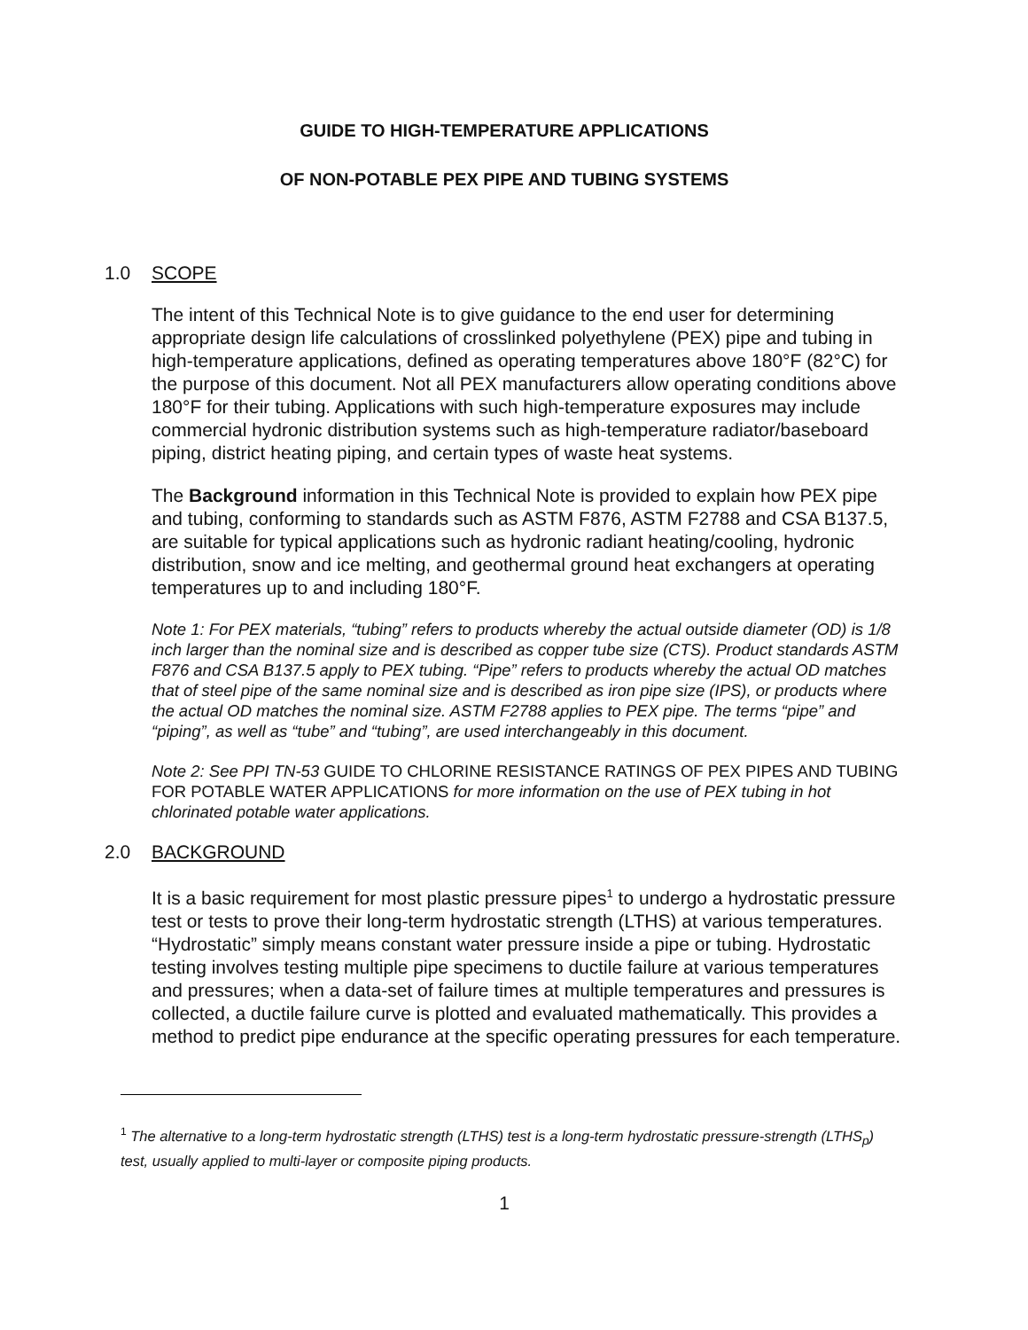GUIDE TO HIGH-TEMPERATURE APPLICATIONS
OF NON-POTABLE PEX PIPE AND TUBING SYSTEMS
1.0 SCOPE
The intent of this Technical Note is to give guidance to the end user for determining appropriate design life calculations of crosslinked polyethylene (PEX) pipe and tubing in high-temperature applications, defined as operating temperatures above 180°F (82°C) for the purpose of this document. Not all PEX manufacturers allow operating conditions above 180°F for their tubing. Applications with such high-temperature exposures may include commercial hydronic distribution systems such as high-temperature radiator/baseboard piping, district heating piping, and certain types of waste heat systems.
The Background information in this Technical Note is provided to explain how PEX pipe and tubing, conforming to standards such as ASTM F876, ASTM F2788 and CSA B137.5, are suitable for typical applications such as hydronic radiant heating/cooling, hydronic distribution, snow and ice melting, and geothermal ground heat exchangers at operating temperatures up to and including 180°F.
Note 1: For PEX materials, “tubing” refers to products whereby the actual outside diameter (OD) is 1/8 inch larger than the nominal size and is described as copper tube size (CTS). Product standards ASTM F876 and CSA B137.5 apply to PEX tubing. “Pipe” refers to products whereby the actual OD matches that of steel pipe of the same nominal size and is described as iron pipe size (IPS), or products where the actual OD matches the nominal size. ASTM F2788 applies to PEX pipe. The terms “pipe” and “piping”, as well as “tube” and “tubing”, are used interchangeably in this document.
Note 2: See PPI TN-53 GUIDE TO CHLORINE RESISTANCE RATINGS OF PEX PIPES AND TUBING FOR POTABLE WATER APPLICATIONS for more information on the use of PEX tubing in hot chlorinated potable water applications.
2.0 BACKGROUND
It is a basic requirement for most plastic pressure pipes<sup>1</sup> to undergo a hydrostatic pressure test or tests to prove their long-term hydrostatic strength (LTHS) at various temperatures. “Hydrostatic” simply means constant water pressure inside a pipe or tubing. Hydrostatic testing involves testing multiple pipe specimens to ductile failure at various temperatures and pressures; when a data-set of failure times at multiple temperatures and pressures is collected, a ductile failure curve is plotted and evaluated mathematically. This provides a method to predict pipe endurance at the specific operating pressures for each temperature.
<sup>1</sup> The alternative to a long-term hydrostatic strength (LTHS) test is a long-term hydrostatic pressure-strength (LTHS<sub>p</sub>) test, usually applied to multi-layer or composite piping products.
1